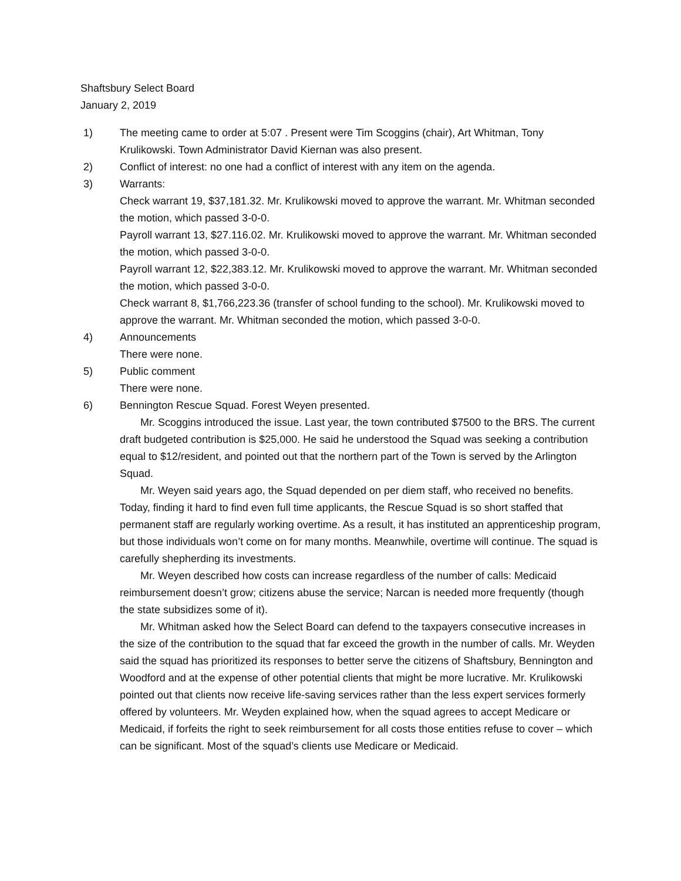Shaftsbury Select Board
January 2, 2019
1) The meeting came to order at 5:07 . Present were Tim Scoggins (chair), Art Whitman, Tony Krulikowski. Town Administrator David Kiernan was also present.
2) Conflict of interest: no one had a conflict of interest with any item on the agenda.
3) Warrants:
Check warrant 19, $37,181.32. Mr. Krulikowski moved to approve the warrant. Mr. Whitman seconded the motion, which passed 3-0-0.
Payroll warrant 13, $27.116.02. Mr. Krulikowski moved to approve the warrant. Mr. Whitman seconded the motion, which passed 3-0-0.
Payroll warrant 12, $22,383.12. Mr. Krulikowski moved to approve the warrant. Mr. Whitman seconded the motion, which passed 3-0-0.
Check warrant 8, $1,766,223.36 (transfer of school funding to the school). Mr. Krulikowski moved to approve the warrant. Mr. Whitman seconded the motion, which passed 3-0-0.
4) Announcements
There were none.
5) Public comment
There were none.
6) Bennington Rescue Squad. Forest Weyen presented.
Mr. Scoggins introduced the issue. Last year, the town contributed $7500 to the BRS. The current draft budgeted contribution is $25,000. He said he understood the Squad was seeking a contribution equal to $12/resident, and pointed out that the northern part of the Town is served by the Arlington Squad.
Mr. Weyen said years ago, the Squad depended on per diem staff, who received no benefits. Today, finding it hard to find even full time applicants, the Rescue Squad is so short staffed that permanent staff are regularly working overtime. As a result, it has instituted an apprenticeship program, but those individuals won’t come on for many months. Meanwhile, overtime will continue. The squad is carefully shepherding its investments.
Mr. Weyen described how costs can increase regardless of the number of calls: Medicaid reimbursement doesn’t grow; citizens abuse the service; Narcan is needed more frequently (though the state subsidizes some of it).
Mr. Whitman asked how the Select Board can defend to the taxpayers consecutive increases in the size of the contribution to the squad that far exceed the growth in the number of calls. Mr. Weyden said the squad has prioritized its responses to better serve the citizens of Shaftsbury, Bennington and Woodford and at the expense of other potential clients that might be more lucrative. Mr. Krulikowski pointed out that clients now receive life-saving services rather than the less expert services formerly offered by volunteers. Mr. Weyden explained how, when the squad agrees to accept Medicare or Medicaid, if forfeits the right to seek reimbursement for all costs those entities refuse to cover – which can be significant. Most of the squad’s clients use Medicare or Medicaid.